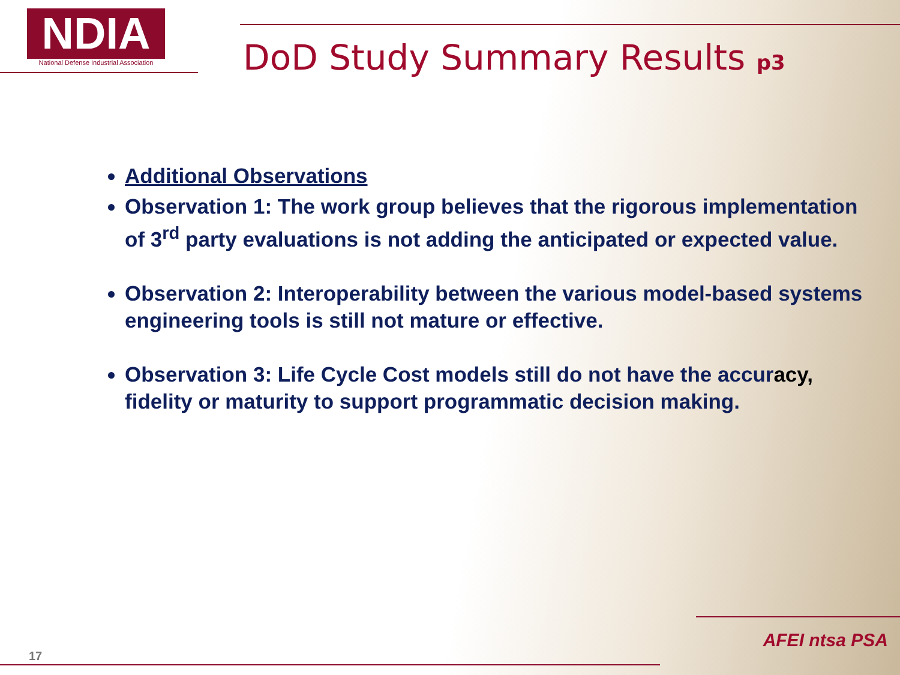NDIA
National Defense Industrial Association
DoD Study Summary Results p3
Additional Observations
Observation 1: The work group believes that the rigorous implementation of 3<sup>rd</sup> party evaluations is not adding the anticipated or expected value.
Observation 2: Interoperability between the various model-based systems engineering tools is still not mature or effective.
Observation 3: Life Cycle Cost models still do not have the accuracy, fidelity or maturity to support programmatic decision making.
17
AFEI ntsa PSA